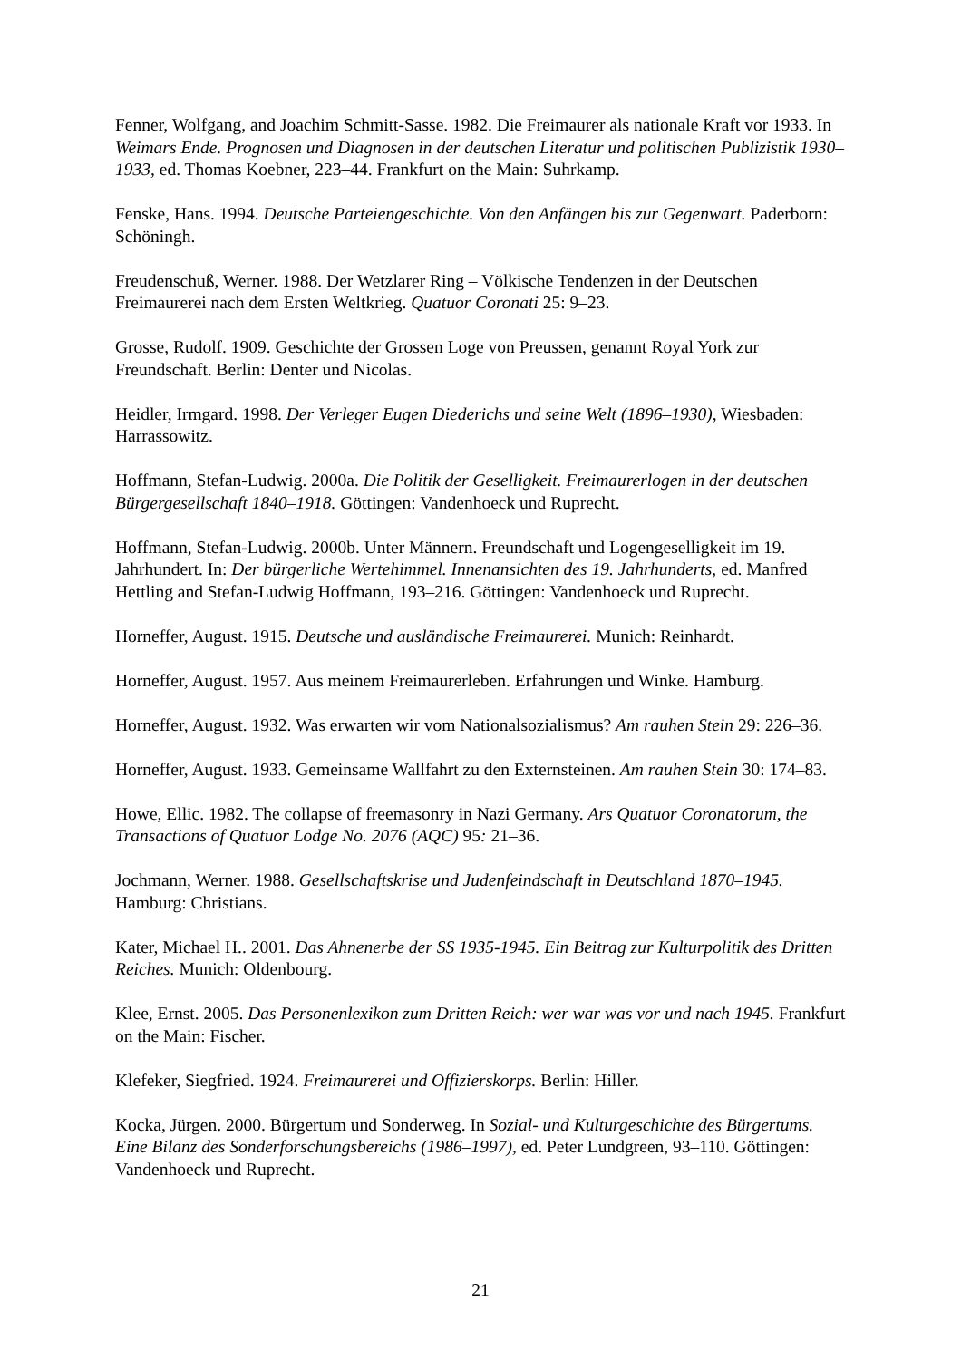Fenner, Wolfgang, and Joachim Schmitt-Sasse. 1982. Die Freimaurer als nationale Kraft vor 1933. In Weimars Ende. Prognosen und Diagnosen in der deutschen Literatur und politischen Publizistik 1930–1933, ed. Thomas Koebner, 223–44. Frankfurt on the Main: Suhrkamp.
Fenske, Hans. 1994. Deutsche Parteiengeschichte. Von den Anfängen bis zur Gegenwart. Paderborn: Schöningh.
Freudenschuß, Werner. 1988. Der Wetzlarer Ring – Völkische Tendenzen in der Deutschen Freimaurerei nach dem Ersten Weltkrieg. Quatuor Coronati 25: 9–23.
Grosse, Rudolf. 1909. Geschichte der Grossen Loge von Preussen, genannt Royal York zur Freundschaft. Berlin: Denter und Nicolas.
Heidler, Irmgard. 1998. Der Verleger Eugen Diederichs und seine Welt (1896–1930), Wiesbaden: Harrassowitz.
Hoffmann, Stefan-Ludwig. 2000a. Die Politik der Geselligkeit. Freimaurerlogen in der deutschen Bürgergesellschaft 1840–1918. Göttingen: Vandenhoeck und Ruprecht.
Hoffmann, Stefan-Ludwig. 2000b. Unter Männern. Freundschaft und Logengeselligkeit im 19. Jahrhundert. In: Der bürgerliche Wertehimmel. Innenansichten des 19. Jahrhunderts, ed. Manfred Hettling and Stefan-Ludwig Hoffmann, 193–216. Göttingen: Vandenhoeck und Ruprecht.
Horneffer, August. 1915. Deutsche und ausländische Freimaurerei. Munich: Reinhardt.
Horneffer, August. 1957. Aus meinem Freimaurerleben. Erfahrungen und Winke. Hamburg.
Horneffer, August. 1932. Was erwarten wir vom Nationalsozialismus? Am rauhen Stein 29: 226–36.
Horneffer, August. 1933. Gemeinsame Wallfahrt zu den Externsteinen. Am rauhen Stein 30: 174–83.
Howe, Ellic. 1982. The collapse of freemasonry in Nazi Germany. Ars Quatuor Coronatorum, the Transactions of Quatuor Lodge No. 2076 (AQC) 95: 21–36.
Jochmann, Werner. 1988. Gesellschaftskrise und Judenfeindschaft in Deutschland 1870–1945. Hamburg: Christians.
Kater, Michael H.. 2001. Das Ahnenerbe der SS 1935-1945. Ein Beitrag zur Kulturpolitik des Dritten Reiches. Munich: Oldenbourg.
Klee, Ernst. 2005. Das Personenlexikon zum Dritten Reich: wer war was vor und nach 1945. Frankfurt on the Main: Fischer.
Klefeker, Siegfried. 1924. Freimaurerei und Offizierskorps. Berlin: Hiller.
Kocka, Jürgen. 2000. Bürgertum und Sonderweg. In Sozial- und Kulturgeschichte des Bürgertums. Eine Bilanz des Sonderforschungsbereichs (1986–1997), ed. Peter Lundgreen, 93–110. Göttingen: Vandenhoeck und Ruprecht.
21